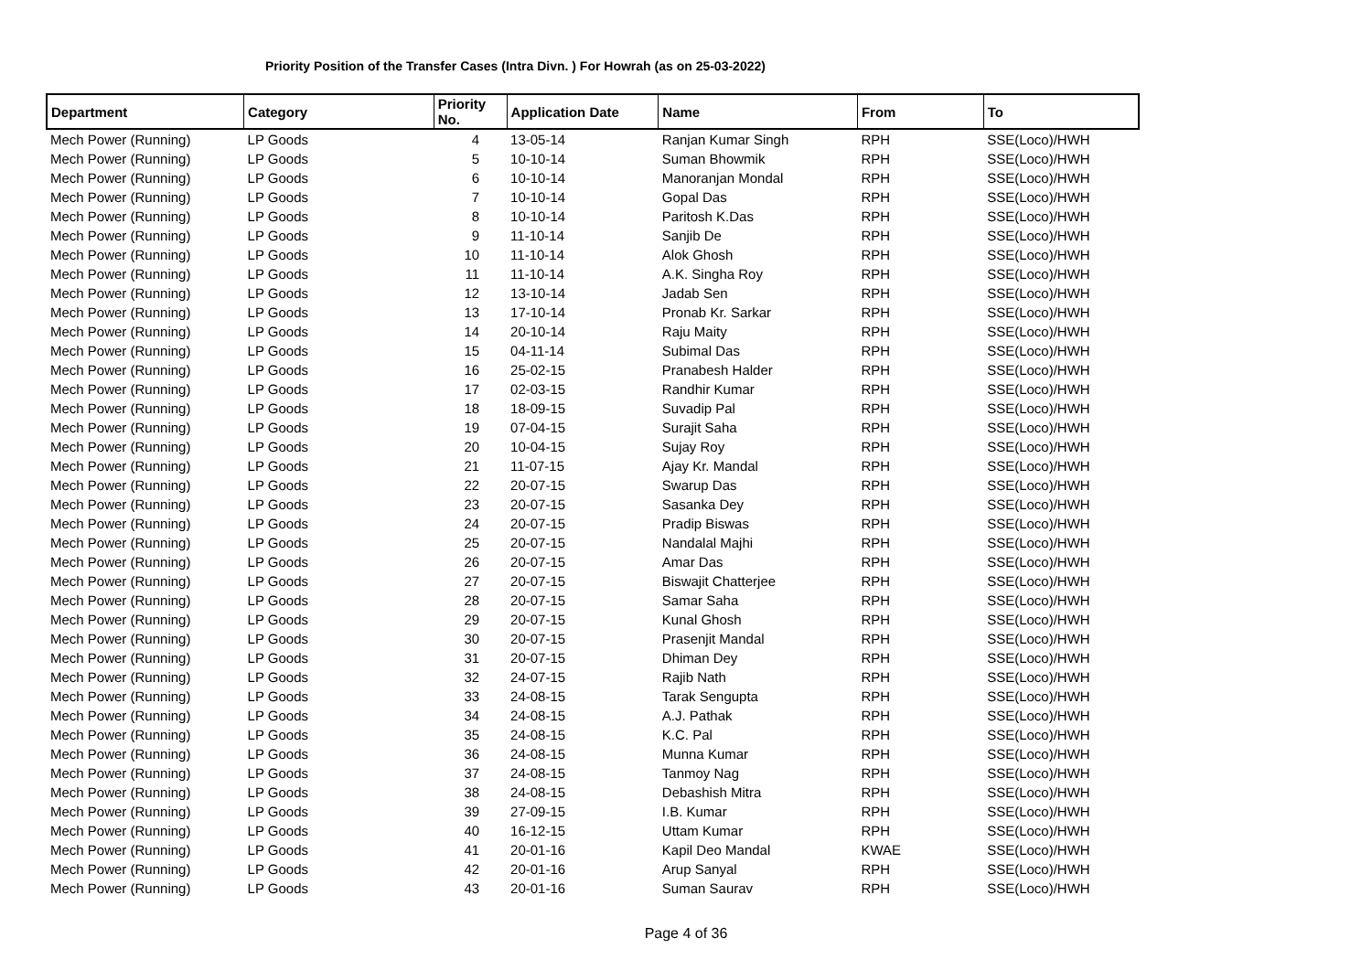Priority Position of the Transfer Cases (Intra Divn. ) For Howrah (as on 25-03-2022)
| Department | Category | Priority No. | Application Date | Name | From | To |
| --- | --- | --- | --- | --- | --- | --- |
| Mech Power (Running) | LP Goods | 4 | 13-05-14 | Ranjan Kumar Singh | RPH | SSE(Loco)/HWH |
| Mech Power (Running) | LP Goods | 5 | 10-10-14 | Suman Bhowmik | RPH | SSE(Loco)/HWH |
| Mech Power (Running) | LP Goods | 6 | 10-10-14 | Manoranjan Mondal | RPH | SSE(Loco)/HWH |
| Mech Power (Running) | LP Goods | 7 | 10-10-14 | Gopal Das | RPH | SSE(Loco)/HWH |
| Mech Power (Running) | LP Goods | 8 | 10-10-14 | Paritosh K.Das | RPH | SSE(Loco)/HWH |
| Mech Power (Running) | LP Goods | 9 | 11-10-14 | Sanjib De | RPH | SSE(Loco)/HWH |
| Mech Power (Running) | LP Goods | 10 | 11-10-14 | Alok Ghosh | RPH | SSE(Loco)/HWH |
| Mech Power (Running) | LP Goods | 11 | 11-10-14 | A.K. Singha Roy | RPH | SSE(Loco)/HWH |
| Mech Power (Running) | LP Goods | 12 | 13-10-14 | Jadab Sen | RPH | SSE(Loco)/HWH |
| Mech Power (Running) | LP Goods | 13 | 17-10-14 | Pronab Kr. Sarkar | RPH | SSE(Loco)/HWH |
| Mech Power (Running) | LP Goods | 14 | 20-10-14 | Raju Maity | RPH | SSE(Loco)/HWH |
| Mech Power (Running) | LP Goods | 15 | 04-11-14 | Subimal Das | RPH | SSE(Loco)/HWH |
| Mech Power (Running) | LP Goods | 16 | 25-02-15 | Pranabesh Halder | RPH | SSE(Loco)/HWH |
| Mech Power (Running) | LP Goods | 17 | 02-03-15 | Randhir Kumar | RPH | SSE(Loco)/HWH |
| Mech Power (Running) | LP Goods | 18 | 18-09-15 | Suvadip Pal | RPH | SSE(Loco)/HWH |
| Mech Power (Running) | LP Goods | 19 | 07-04-15 | Surajit Saha | RPH | SSE(Loco)/HWH |
| Mech Power (Running) | LP Goods | 20 | 10-04-15 | Sujay Roy | RPH | SSE(Loco)/HWH |
| Mech Power (Running) | LP Goods | 21 | 11-07-15 | Ajay Kr. Mandal | RPH | SSE(Loco)/HWH |
| Mech Power (Running) | LP Goods | 22 | 20-07-15 | Swarup Das | RPH | SSE(Loco)/HWH |
| Mech Power (Running) | LP Goods | 23 | 20-07-15 | Sasanka Dey | RPH | SSE(Loco)/HWH |
| Mech Power (Running) | LP Goods | 24 | 20-07-15 | Pradip Biswas | RPH | SSE(Loco)/HWH |
| Mech Power (Running) | LP Goods | 25 | 20-07-15 | Nandalal Majhi | RPH | SSE(Loco)/HWH |
| Mech Power (Running) | LP Goods | 26 | 20-07-15 | Amar Das | RPH | SSE(Loco)/HWH |
| Mech Power (Running) | LP Goods | 27 | 20-07-15 | Biswajit Chatterjee | RPH | SSE(Loco)/HWH |
| Mech Power (Running) | LP Goods | 28 | 20-07-15 | Samar Saha | RPH | SSE(Loco)/HWH |
| Mech Power (Running) | LP Goods | 29 | 20-07-15 | Kunal Ghosh | RPH | SSE(Loco)/HWH |
| Mech Power (Running) | LP Goods | 30 | 20-07-15 | Prasenjit Mandal | RPH | SSE(Loco)/HWH |
| Mech Power (Running) | LP Goods | 31 | 20-07-15 | Dhiman Dey | RPH | SSE(Loco)/HWH |
| Mech Power (Running) | LP Goods | 32 | 24-07-15 | Rajib Nath | RPH | SSE(Loco)/HWH |
| Mech Power (Running) | LP Goods | 33 | 24-08-15 | Tarak Sengupta | RPH | SSE(Loco)/HWH |
| Mech Power (Running) | LP Goods | 34 | 24-08-15 | A.J. Pathak | RPH | SSE(Loco)/HWH |
| Mech Power (Running) | LP Goods | 35 | 24-08-15 | K.C. Pal | RPH | SSE(Loco)/HWH |
| Mech Power (Running) | LP Goods | 36 | 24-08-15 | Munna Kumar | RPH | SSE(Loco)/HWH |
| Mech Power (Running) | LP Goods | 37 | 24-08-15 | Tanmoy Nag | RPH | SSE(Loco)/HWH |
| Mech Power (Running) | LP Goods | 38 | 24-08-15 | Debashish Mitra | RPH | SSE(Loco)/HWH |
| Mech Power (Running) | LP Goods | 39 | 27-09-15 | I.B. Kumar | RPH | SSE(Loco)/HWH |
| Mech Power (Running) | LP Goods | 40 | 16-12-15 | Uttam Kumar | RPH | SSE(Loco)/HWH |
| Mech Power (Running) | LP Goods | 41 | 20-01-16 | Kapil Deo Mandal | KWAE | SSE(Loco)/HWH |
| Mech Power (Running) | LP Goods | 42 | 20-01-16 | Arup Sanyal | RPH | SSE(Loco)/HWH |
| Mech Power (Running) | LP Goods | 43 | 20-01-16 | Suman Saurav | RPH | SSE(Loco)/HWH |
Page 4 of 36